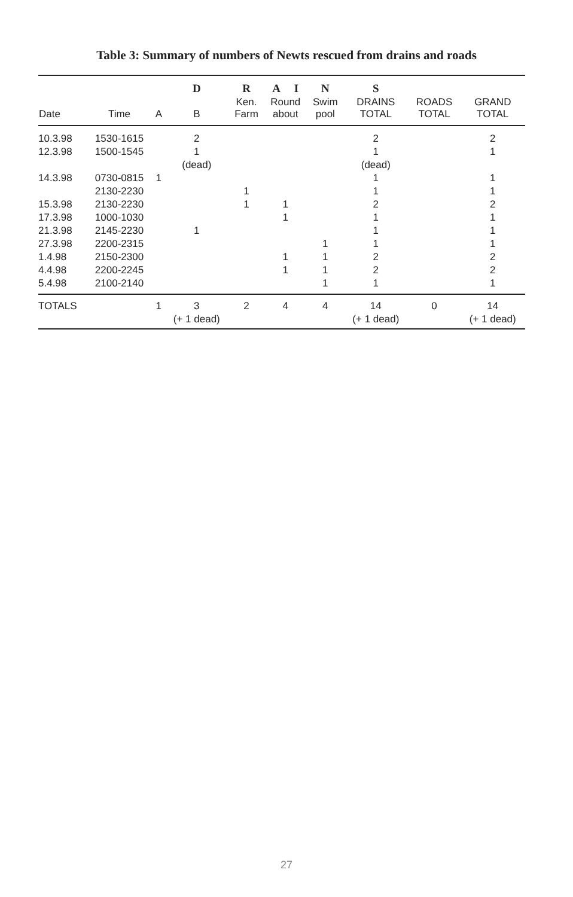Table 3: Summary of numbers of Newts rescued from drains and roads
| | | | D | R | A I | N | S | | |
| --- | --- | --- | --- | --- | --- | --- | --- | --- | --- |
| Date | Time | A | B | Ken. Farm | Round about | Swim pool | DRAINS TOTAL | ROADS TOTAL | GRAND TOTAL |
| 10.3.98 | 1530-1615 | | 2 | | | | 2 | | 2 |
| 12.3.98 | 1500-1545 | | 1 | | | | 1 | | 1 |
| | | | (dead) | | | | (dead) | | |
| 14.3.98 | 0730-0815 | 1 | | | | | 1 | | 1 |
| | 2130-2230 | | | 1 | | | 1 | | 1 |
| 15.3.98 | 2130-2230 | | | 1 | 1 | | 2 | | 2 |
| 17.3.98 | 1000-1030 | | | | 1 | | 1 | | 1 |
| 21.3.98 | 2145-2230 | | 1 | | | | 1 | | 1 |
| 27.3.98 | 2200-2315 | | | | | 1 | 1 | | 1 |
| 1.4.98 | 2150-2300 | | | | 1 | 1 | 2 | | 2 |
| 4.4.98 | 2200-2245 | | | | 1 | 1 | 2 | | 2 |
| 5.4.98 | 2100-2140 | | | | | 1 | 1 | | 1 |
| TOTALS | | 1 | 3 | 2 | 4 | 4 | 14 | 0 | 14 |
| | | | (+ 1 dead) | | | | (+ 1 dead) | | (+ 1 dead) |
27